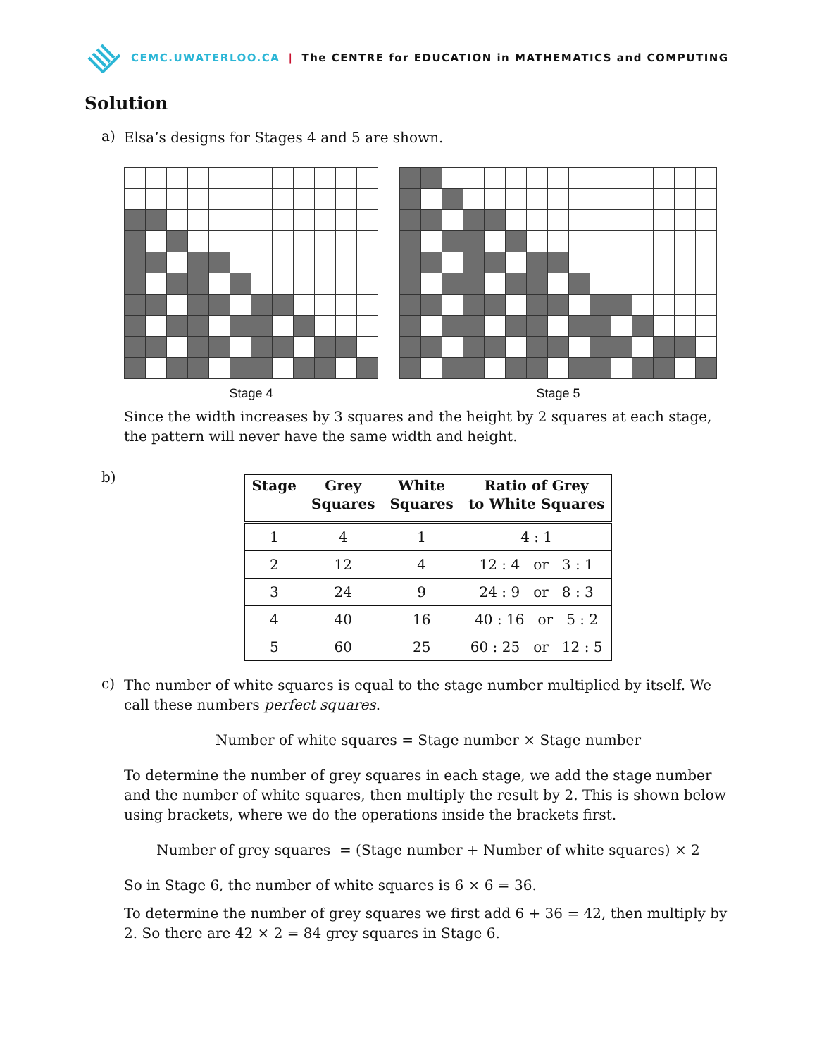CEMC.UWATERLOO.CA | The CENTRE for EDUCATION in MATHEMATICS and COMPUTING
Solution
a)
Elsa’s designs for Stages 4 and 5 are shown.
Stage 4 Stage 5
Since the width increases by 3 squares and the height by 2 squares at each stage, the pattern will never have the same width and height.
b)
| Stage | Grey Squares | White Squares | Ratio of Grey to White Squares |
| --- | --- | --- | --- |
| 1 | 4 | 1 | 4 : 1 |
| 2 | 12 | 4 | 12 : 4 or 3 : 1 |
| 3 | 24 | 9 | 24 : 9 or 8 : 3 |
| 4 | 40 | 16 | 40 : 16 or 5 : 2 |
| 5 | 60 | 25 | 60 : 25 or 12 : 5 |
c)
The number of white squares is equal to the stage number multiplied by itself. We call these numbers perfect squares.
Number of white squares = Stage number × Stage number
To determine the number of grey squares in each stage, we add the stage number and the number of white squares, then multiply the result by 2. This is shown below using brackets, where we do the operations inside the brackets first.
Number of grey squares = (Stage number + Number of white squares) × 2
So in Stage 6, the number of white squares is 6 × 6 = 36.
To determine the number of grey squares we first add 6 + 36 = 42, then multiply by 2. So there are 42 × 2 = 84 grey squares in Stage 6.